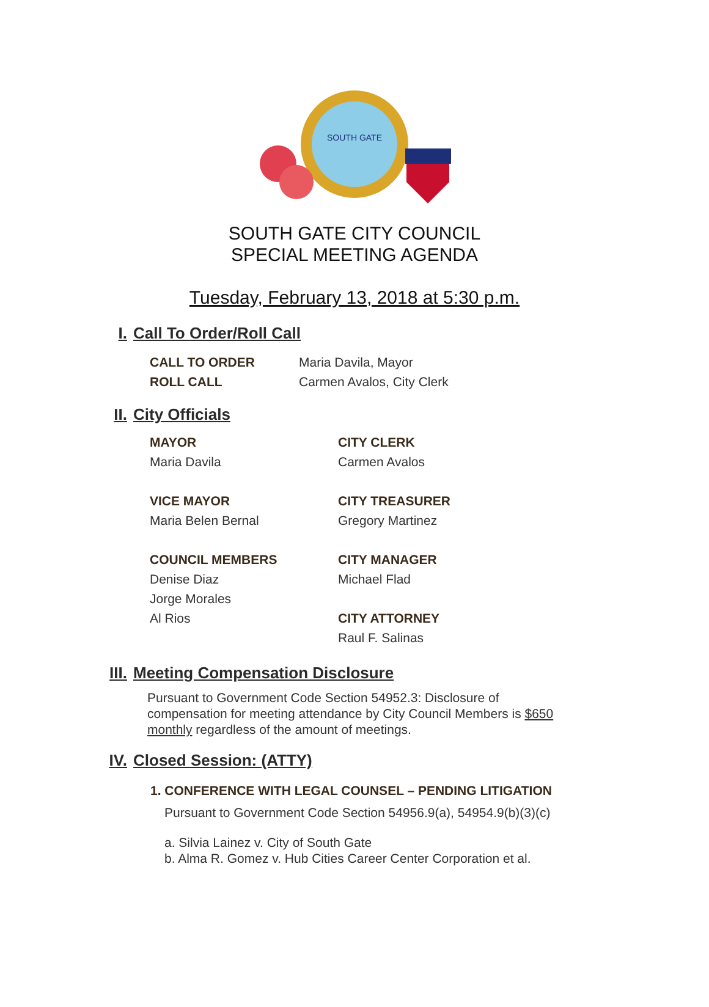SOUTH GATE
SOUTH GATE CITY COUNCIL
SPECIAL MEETING AGENDA
Tuesday, February 13, 2018 at 5:30 p.m.
I. Call To Order/Roll Call
CALL TO ORDER
Maria Davila, Mayor
ROLL CALL
Carmen Avalos, City Clerk
II. City Officials
MAYOR
CITY CLERK
Maria Davila
Carmen Avalos
VICE MAYOR
CITY TREASURER
Maria Belen Bernal
Gregory Martinez
COUNCIL MEMBERS
CITY MANAGER
Denise Diaz
Michael Flad
Jorge Morales
Al Rios
CITY ATTORNEY
Raul F. Salinas
III. Meeting Compensation Disclosure
Pursuant to Government Code Section 54952.3: Disclosure of compensation for meeting attendance by City Council Members is $650 monthly regardless of the amount of meetings.
IV. Closed Session: (ATTY)
1. CONFERENCE WITH LEGAL COUNSEL – PENDING LITIGATION
Pursuant to Government Code Section 54956.9(a), 54954.9(b)(3)(c)
a. Silvia Lainez v. City of South Gate
b. Alma R. Gomez v. Hub Cities Career Center Corporation et al.